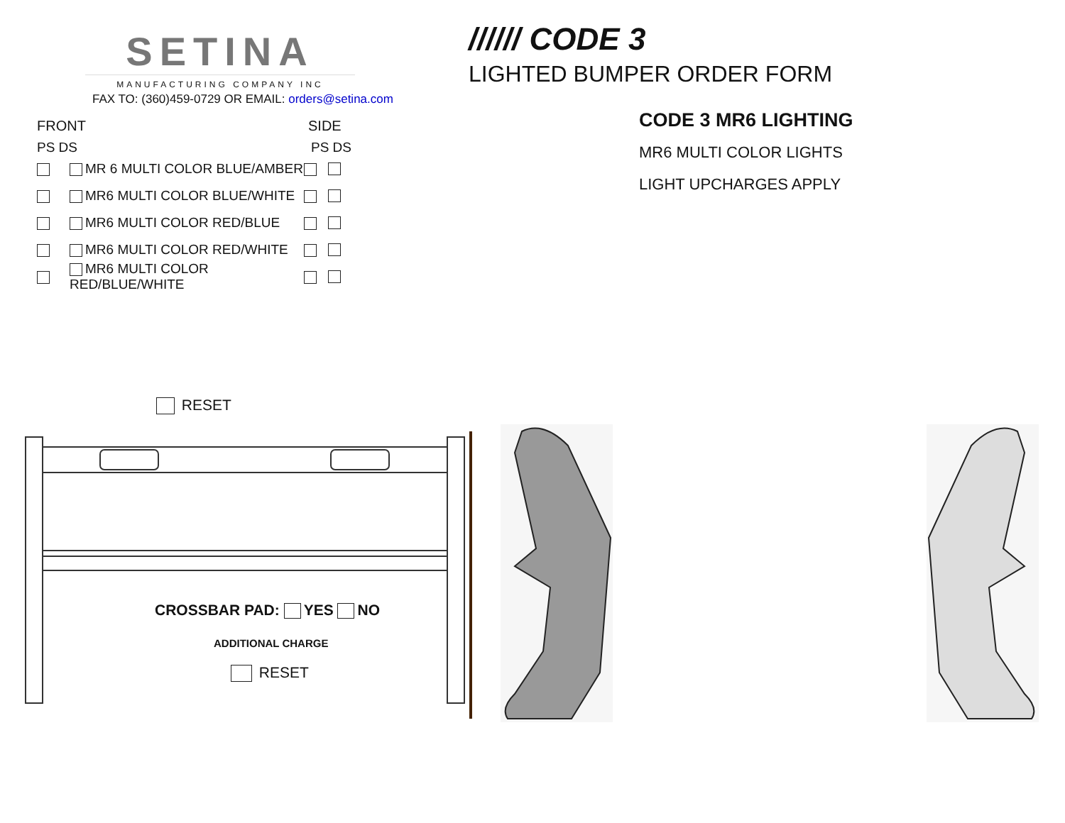SETINA
MANUFACTURING COMPANY INC
FAX TO: (360)459-0729 OR EMAIL: orders@setina.com
FRONT SIDE
PS DS PS DS
MR 6 MULTI COLOR BLUE/AMBER
MR6 MULTI COLOR BLUE/WHITE
MR6 MULTI COLOR RED/BLUE
MR6 MULTI COLOR RED/WHITE
MR6 MULTI COLOR RED/BLUE/WHITE
RESET
CROSSBAR PAD: YES NO
ADDITIONAL CHARGE
RESET
////// CODE 3 LIGHTED BUMPER ORDER FORM
CODE 3 MR6 LIGHTING
MR6 MULTI COLOR LIGHTS
LIGHT UPCHARGES APPLY